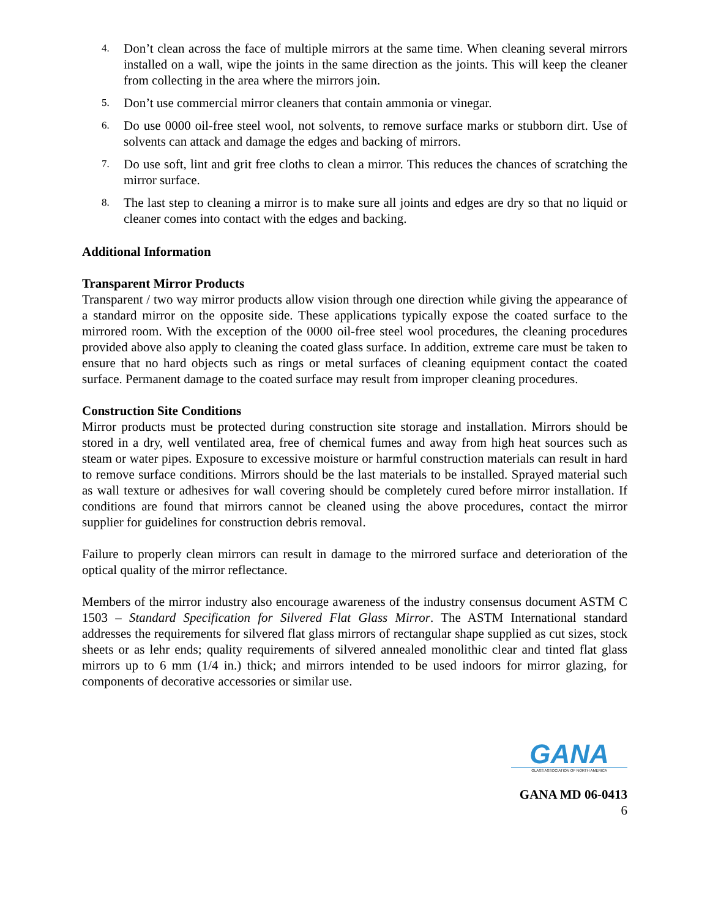4. Don’t clean across the face of multiple mirrors at the same time. When cleaning several mirrors installed on a wall, wipe the joints in the same direction as the joints. This will keep the cleaner from collecting in the area where the mirrors join.
5. Don’t use commercial mirror cleaners that contain ammonia or vinegar.
6. Do use 0000 oil-free steel wool, not solvents, to remove surface marks or stubborn dirt. Use of solvents can attack and damage the edges and backing of mirrors.
7. Do use soft, lint and grit free cloths to clean a mirror. This reduces the chances of scratching the mirror surface.
8. The last step to cleaning a mirror is to make sure all joints and edges are dry so that no liquid or cleaner comes into contact with the edges and backing.
Additional Information
Transparent Mirror Products
Transparent / two way mirror products allow vision through one direction while giving the appearance of a standard mirror on the opposite side. These applications typically expose the coated surface to the mirrored room. With the exception of the 0000 oil-free steel wool procedures, the cleaning procedures provided above also apply to cleaning the coated glass surface. In addition, extreme care must be taken to ensure that no hard objects such as rings or metal surfaces of cleaning equipment contact the coated surface. Permanent damage to the coated surface may result from improper cleaning procedures.
Construction Site Conditions
Mirror products must be protected during construction site storage and installation. Mirrors should be stored in a dry, well ventilated area, free of chemical fumes and away from high heat sources such as steam or water pipes. Exposure to excessive moisture or harmful construction materials can result in hard to remove surface conditions. Mirrors should be the last materials to be installed. Sprayed material such as wall texture or adhesives for wall covering should be completely cured before mirror installation. If conditions are found that mirrors cannot be cleaned using the above procedures, contact the mirror supplier for guidelines for construction debris removal.
Failure to properly clean mirrors can result in damage to the mirrored surface and deterioration of the optical quality of the mirror reflectance.
Members of the mirror industry also encourage awareness of the industry consensus document ASTM C 1503 – Standard Specification for Silvered Flat Glass Mirror. The ASTM International standard addresses the requirements for silvered flat glass mirrors of rectangular shape supplied as cut sizes, stock sheets or as lehr ends; quality requirements of silvered annealed monolithic clear and tinted flat glass mirrors up to 6 mm (1/4 in.) thick; and mirrors intended to be used indoors for mirror glazing, for components of decorative accessories or similar use.
GANA
GLASS ASSOCIATION OF NORTH AMERICA
GANA MD 06-0413
6